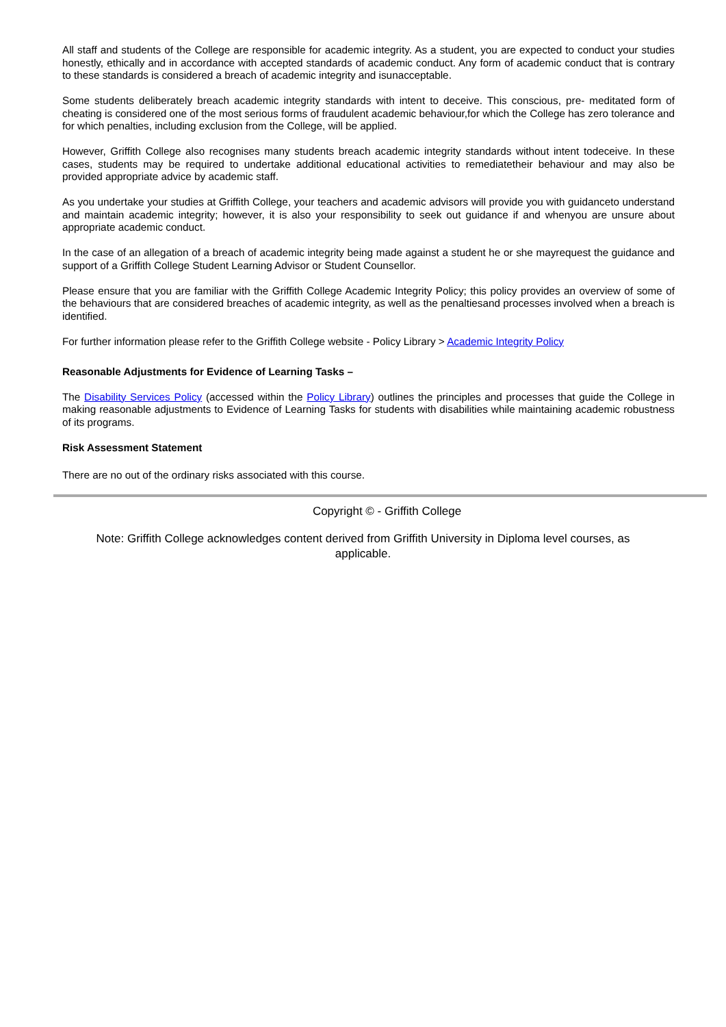All staff and students of the College are responsible for academic integrity. As a student, you are expected to conduct your studies honestly, ethically and in accordance with accepted standards of academic conduct. Any form of academic conduct that is contrary to these standards is considered a breach of academic integrity and isunacceptable.
Some students deliberately breach academic integrity standards with intent to deceive. This conscious, pre- meditated form of cheating is considered one of the most serious forms of fraudulent academic behaviour,for which the College has zero tolerance and for which penalties, including exclusion from the College, will be applied.
However, Griffith College also recognises many students breach academic integrity standards without intent todeceive. In these cases, students may be required to undertake additional educational activities to remediatetheir behaviour and may also be provided appropriate advice by academic staff.
As you undertake your studies at Griffith College, your teachers and academic advisors will provide you with guidanceto understand and maintain academic integrity; however, it is also your responsibility to seek out guidance if and whenyou are unsure about appropriate academic conduct.
In the case of an allegation of a breach of academic integrity being made against a student he or she mayrequest the guidance and support of a Griffith College Student Learning Advisor or Student Counsellor.
Please ensure that you are familiar with the Griffith College Academic Integrity Policy; this policy provides an overview of some of the behaviours that are considered breaches of academic integrity, as well as the penaltiesand processes involved when a breach is identified.
For further information please refer to the Griffith College website - Policy Library > Academic Integrity Policy
Reasonable Adjustments for Evidence of Learning Tasks –
The Disability Services Policy (accessed within the Policy Library) outlines the principles and processes that guide the College in making reasonable adjustments to Evidence of Learning Tasks for students with disabilities while maintaining academic robustness of its programs.
Risk Assessment Statement
There are no out of the ordinary risks associated with this course.
Copyright © - Griffith College
Note: Griffith College acknowledges content derived from Griffith University in Diploma level courses, as applicable.